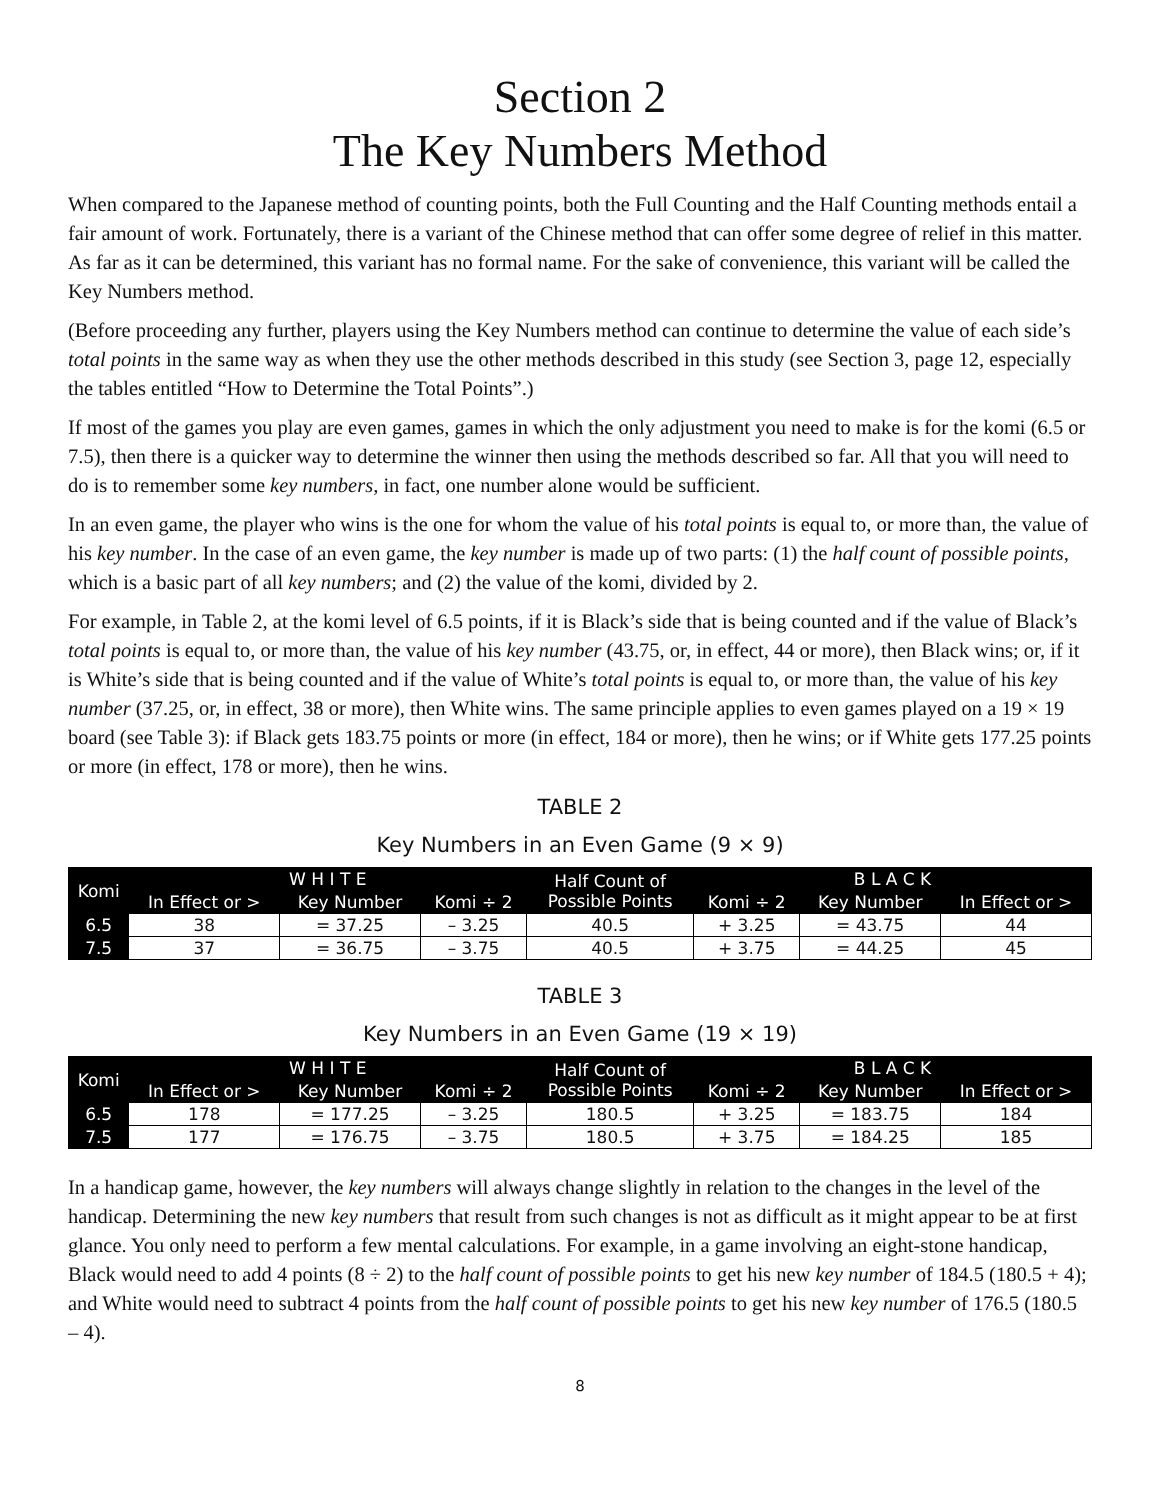Section 2
The Key Numbers Method
When compared to the Japanese method of counting points, both the Full Counting and the Half Counting methods entail a fair amount of work. Fortunately, there is a variant of the Chinese method that can offer some degree of relief in this matter. As far as it can be determined, this variant has no formal name. For the sake of convenience, this variant will be called the Key Numbers method.
(Before proceeding any further, players using the Key Numbers method can continue to determine the value of each side’s total points in the same way as when they use the other methods described in this study (see Section 3, page 12, especially the tables entitled “How to Determine the Total Points”.)
If most of the games you play are even games, games in which the only adjustment you need to make is for the komi (6.5 or 7.5), then there is a quicker way to determine the winner then using the methods described so far. All that you will need to do is to remember some key numbers, in fact, one number alone would be sufficient.
In an even game, the player who wins is the one for whom the value of his total points is equal to, or more than, the value of his key number. In the case of an even game, the key number is made up of two parts: (1) the half count of possible points, which is a basic part of all key numbers; and (2) the value of the komi, divided by 2.
For example, in Table 2, at the komi level of 6.5 points, if it is Black’s side that is being counted and if the value of Black’s total points is equal to, or more than, the value of his key number (43.75, or, in effect, 44 or more), then Black wins; or, if it is White’s side that is being counted and if the value of White’s total points is equal to, or more than, the value of his key number (37.25, or, in effect, 38 or more), then White wins. The same principle applies to even games played on a 19 × 19 board (see Table 3): if Black gets 183.75 points or more (in effect, 184 or more), then he wins; or if White gets 177.25 points or more (in effect, 178 or more), then he wins.
TABLE 2
Key Numbers in an Even Game (9 × 9)
| Komi | W H I T E | | | Half Count of Possible Points | B L A C K | | |
| --- | --- | --- | --- | --- | --- | --- | --- |
| | In Effect or > | Key Number | Komi ÷ 2 | | Komi ÷ 2 | Key Number | In Effect or > |
| 6.5 | 38 | = 37.25 | – 3.25 | 40.5 | + 3.25 | = 43.75 | 44 |
| 7.5 | 37 | = 36.75 | – 3.75 | 40.5 | + 3.75 | = 44.25 | 45 |
TABLE 3
Key Numbers in an Even Game (19 × 19)
| Komi | W H I T E | | | Half Count of Possible Points | B L A C K | | |
| --- | --- | --- | --- | --- | --- | --- | --- |
| | In Effect or > | Key Number | Komi ÷ 2 | | Komi ÷ 2 | Key Number | In Effect or > |
| 6.5 | 178 | = 177.25 | – 3.25 | 180.5 | + 3.25 | = 183.75 | 184 |
| 7.5 | 177 | = 176.75 | – 3.75 | 180.5 | + 3.75 | = 184.25 | 185 |
In a handicap game, however, the key numbers will always change slightly in relation to the changes in the level of the handicap. Determining the new key numbers that result from such changes is not as difficult as it might appear to be at first glance. You only need to perform a few mental calculations. For example, in a game involving an eight-stone handicap, Black would need to add 4 points (8 ÷ 2) to the half count of possible points to get his new key number of 184.5 (180.5 + 4); and White would need to subtract 4 points from the half count of possible points to get his new key number of 176.5 (180.5 – 4).
8